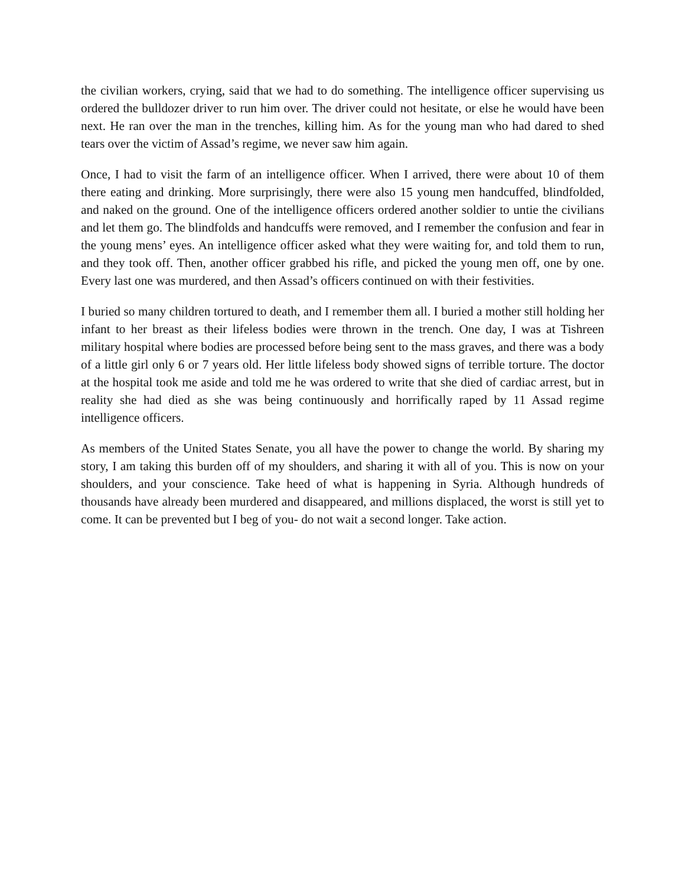the civilian workers, crying, said that we had to do something. The intelligence officer supervising us ordered the bulldozer driver to run him over. The driver could not hesitate, or else he would have been next. He ran over the man in the trenches, killing him. As for the young man who had dared to shed tears over the victim of Assad’s regime, we never saw him again.
Once, I had to visit the farm of an intelligence officer. When I arrived, there were about 10 of them there eating and drinking. More surprisingly, there were also 15 young men handcuffed, blindfolded, and naked on the ground. One of the intelligence officers ordered another soldier to untie the civilians and let them go. The blindfolds and handcuffs were removed, and I remember the confusion and fear in the young mens’ eyes. An intelligence officer asked what they were waiting for, and told them to run, and they took off. Then, another officer grabbed his rifle, and picked the young men off, one by one. Every last one was murdered, and then Assad’s officers continued on with their festivities.
I buried so many children tortured to death, and I remember them all. I buried a mother still holding her infant to her breast as their lifeless bodies were thrown in the trench. One day, I was at Tishreen military hospital where bodies are processed before being sent to the mass graves, and there was a body of a little girl only 6 or 7 years old. Her little lifeless body showed signs of terrible torture. The doctor at the hospital took me aside and told me he was ordered to write that she died of cardiac arrest, but in reality she had died as she was being continuously and horrifically raped by 11 Assad regime intelligence officers.
As members of the United States Senate, you all have the power to change the world. By sharing my story, I am taking this burden off of my shoulders, and sharing it with all of you. This is now on your shoulders, and your conscience. Take heed of what is happening in Syria. Although hundreds of thousands have already been murdered and disappeared, and millions displaced, the worst is still yet to come. It can be prevented but I beg of you- do not wait a second longer. Take action.